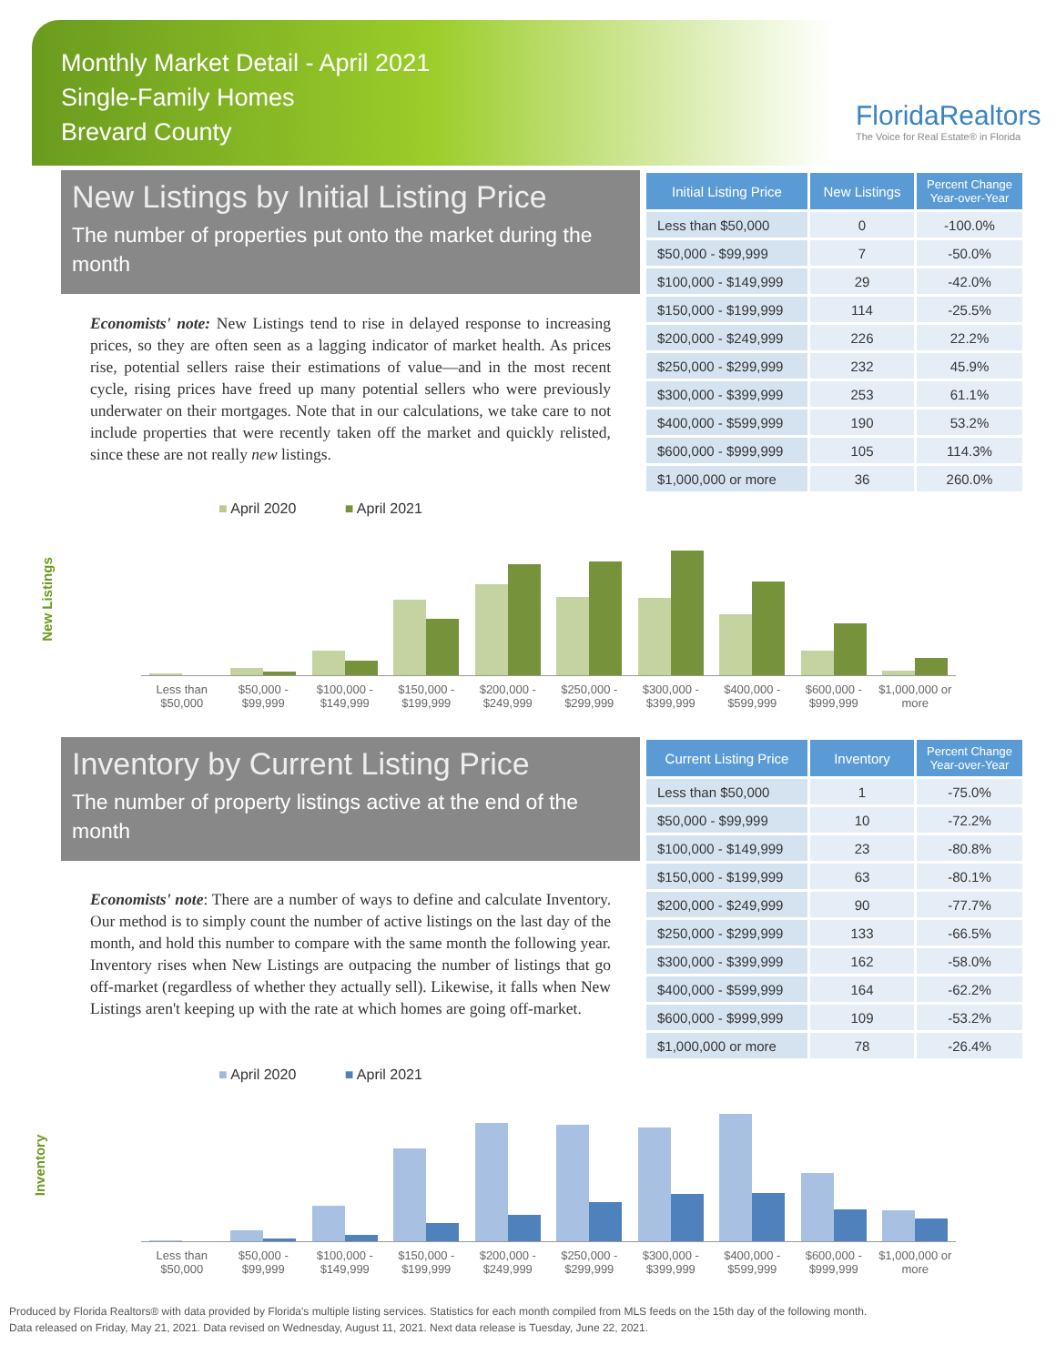Monthly Market Detail - April 2021
Single-Family Homes
Brevard County
FloridaRealtors
The Voice for Real Estate® in Florida
New Listings by Initial Listing Price
The number of properties put onto the market during the month
Economists' note: New Listings tend to rise in delayed response to increasing prices, so they are often seen as a lagging indicator of market health. As prices rise, potential sellers raise their estimations of value—and in the most recent cycle, rising prices have freed up many potential sellers who were previously underwater on their mortgages. Note that in our calculations, we take care to not include properties that were recently taken off the market and quickly relisted, since these are not really new listings.
| Initial Listing Price | New Listings | Percent Change Year-over-Year |
| --- | --- | --- |
| Less than $50,000 | 0 | -100.0% |
| $50,000 - $99,999 | 7 | -50.0% |
| $100,000 - $149,999 | 29 | -42.0% |
| $150,000 - $199,999 | 114 | -25.5% |
| $200,000 - $249,999 | 226 | 22.2% |
| $250,000 - $299,999 | 232 | 45.9% |
| $300,000 - $399,999 | 253 | 61.1% |
| $400,000 - $599,999 | 190 | 53.2% |
| $600,000 - $999,999 | 105 | 114.3% |
| $1,000,000 or more | 36 | 260.0% |
New Listings
■ April 2020 ■ April 2021
Less than $50,000 $50,000 - $99,999 $100,000 - $149,999 $150,000 - $199,999 $200,000 - $249,999 $250,000 - $299,999 $300,000 - $399,999 $400,000 - $599,999 $600,000 - $999,999 $1,000,000 or more
Inventory by Current Listing Price
The number of property listings active at the end of the month
Economists' note: There are a number of ways to define and calculate Inventory. Our method is to simply count the number of active listings on the last day of the month, and hold this number to compare with the same month the following year. Inventory rises when New Listings are outpacing the number of listings that go off-market (regardless of whether they actually sell). Likewise, it falls when New Listings aren't keeping up with the rate at which homes are going off-market.
| Current Listing Price | Inventory | Percent Change Year-over-Year |
| --- | --- | --- |
| Less than $50,000 | 1 | -75.0% |
| $50,000 - $99,999 | 10 | -72.2% |
| $100,000 - $149,999 | 23 | -80.8% |
| $150,000 - $199,999 | 63 | -80.1% |
| $200,000 - $249,999 | 90 | -77.7% |
| $250,000 - $299,999 | 133 | -66.5% |
| $300,000 - $399,999 | 162 | -58.0% |
| $400,000 - $599,999 | 164 | -62.2% |
| $600,000 - $999,999 | 109 | -53.2% |
| $1,000,000 or more | 78 | -26.4% |
Inventory
■ April 2020 ■ April 2021
Less than $50,000 $50,000 - $99,999 $100,000 - $149,999 $150,000 - $199,999 $200,000 - $249,999 $250,000 - $299,999 $300,000 - $399,999 $400,000 - $599,999 $600,000 - $999,999 $1,000,000 or more
Produced by Florida Realtors® with data provided by Florida's multiple listing services. Statistics for each month compiled from MLS feeds on the 15th day of the following month.
Data released on Friday, May 21, 2021. Data revised on Wednesday, August 11, 2021. Next data release is Tuesday, June 22, 2021.